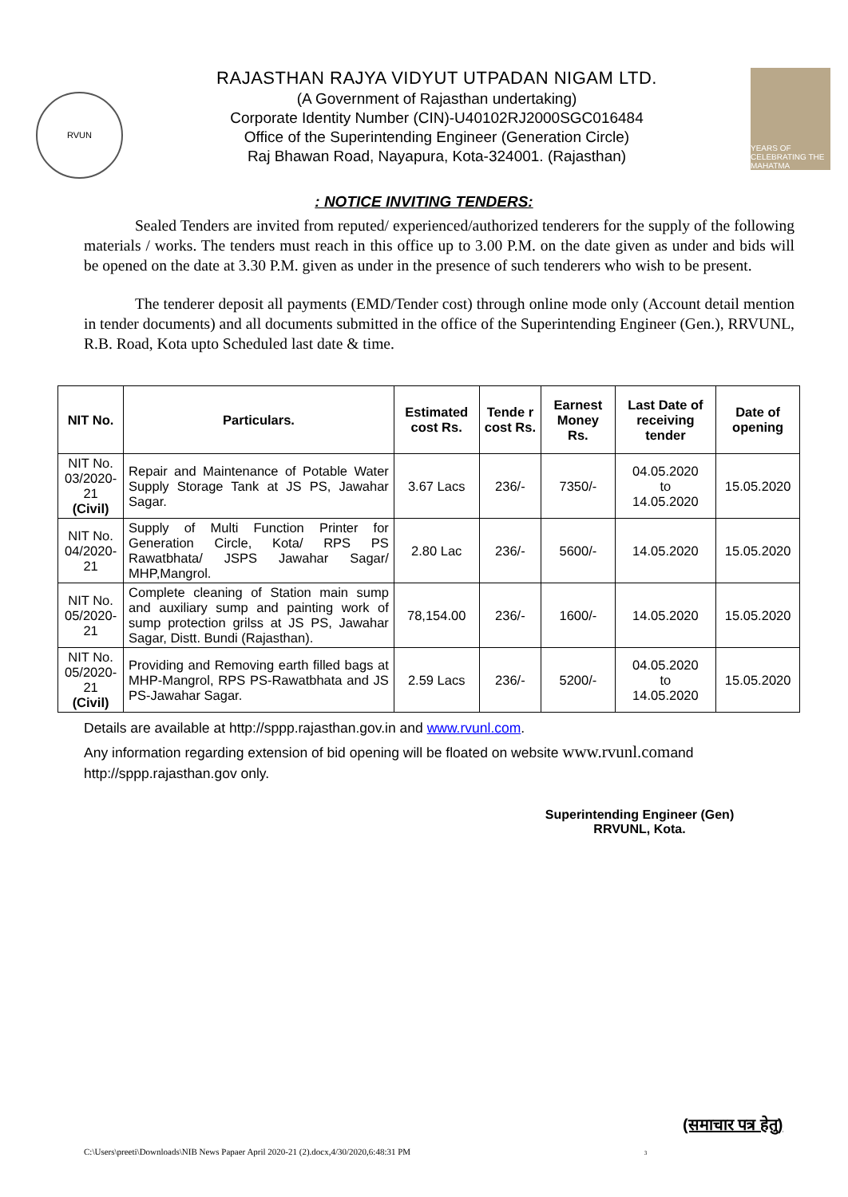RVUN
RAJASTHAN RAJYA VIDYUT UTPADAN NIGAM LTD.
(A Government of Rajasthan undertaking)
Corporate Identity Number (CIN)-U40102RJ2000SGC016484
Office of the Superintending Engineer (Generation Circle)
Raj Bhawan Road, Nayapura, Kota-324001. (Rajasthan)
YEARS OF CELEBRATING THE MAHATMA
: NOTICE INVITING TENDERS:
Sealed Tenders are invited from reputed/ experienced/authorized tenderers for the supply of the following materials / works. The tenders must reach in this office up to 3.00 P.M. on the date given as under and bids will be opened on the date at 3.30 P.M. given as under in the presence of such tenderers who wish to be present.
The tenderer deposit all payments (EMD/Tender cost) through online mode only (Account detail mention in tender documents) and all documents submitted in the office of the Superintending Engineer (Gen.), RRVUNL, R.B. Road, Kota upto Scheduled last date & time.
| NIT No. | Particulars. | Estimated cost Rs. | Tende r cost Rs. | Earnest Money Rs. | Last Date of receiving tender | Date of opening |
| --- | --- | --- | --- | --- | --- | --- |
| NIT No. 03/2020-21 (Civil) | Repair and Maintenance of Potable Water Supply Storage Tank at JS PS, Jawahar Sagar. | 3.67 Lacs | 236/- | 7350/- | 04.05.2020 to 14.05.2020 | 15.05.2020 |
| NIT No. 04/2020-21 | Supply of Multi Function Printer for Generation Circle, Kota/ RPS PS Rawatbhata/ JSPS Jawahar Sagar/ MHP,Mangrol. | 2.80 Lac | 236/- | 5600/- | 14.05.2020 | 15.05.2020 |
| NIT No. 05/2020-21 | Complete cleaning of Station main sump and auxiliary sump and painting work of sump protection grilss at JS PS, Jawahar Sagar, Distt. Bundi (Rajasthan). | 78,154.00 | 236/- | 1600/- | 14.05.2020 | 15.05.2020 |
| NIT No. 05/2020-21 (Civil) | Providing and Removing earth filled bags at MHP-Mangrol, RPS PS-Rawatbhata and JS PS-Jawahar Sagar. | 2.59 Lacs | 236/- | 5200/- | 04.05.2020 to 14.05.2020 | 15.05.2020 |
Details are available at http://sppp.rajasthan.gov.in and www.rvunl.com.
Any information regarding extension of bid opening will be floated on website www.rvunl.comand http://sppp.rajasthan.gov only.
Superintending Engineer (Gen)
RRVUNL, Kota.
(समाचार पत्र हेतु)
C:\Users\preeti\Downloads\NIB News Papaer April 2020-21 (2).docx,4/30/2020,6:48:31 PM 3